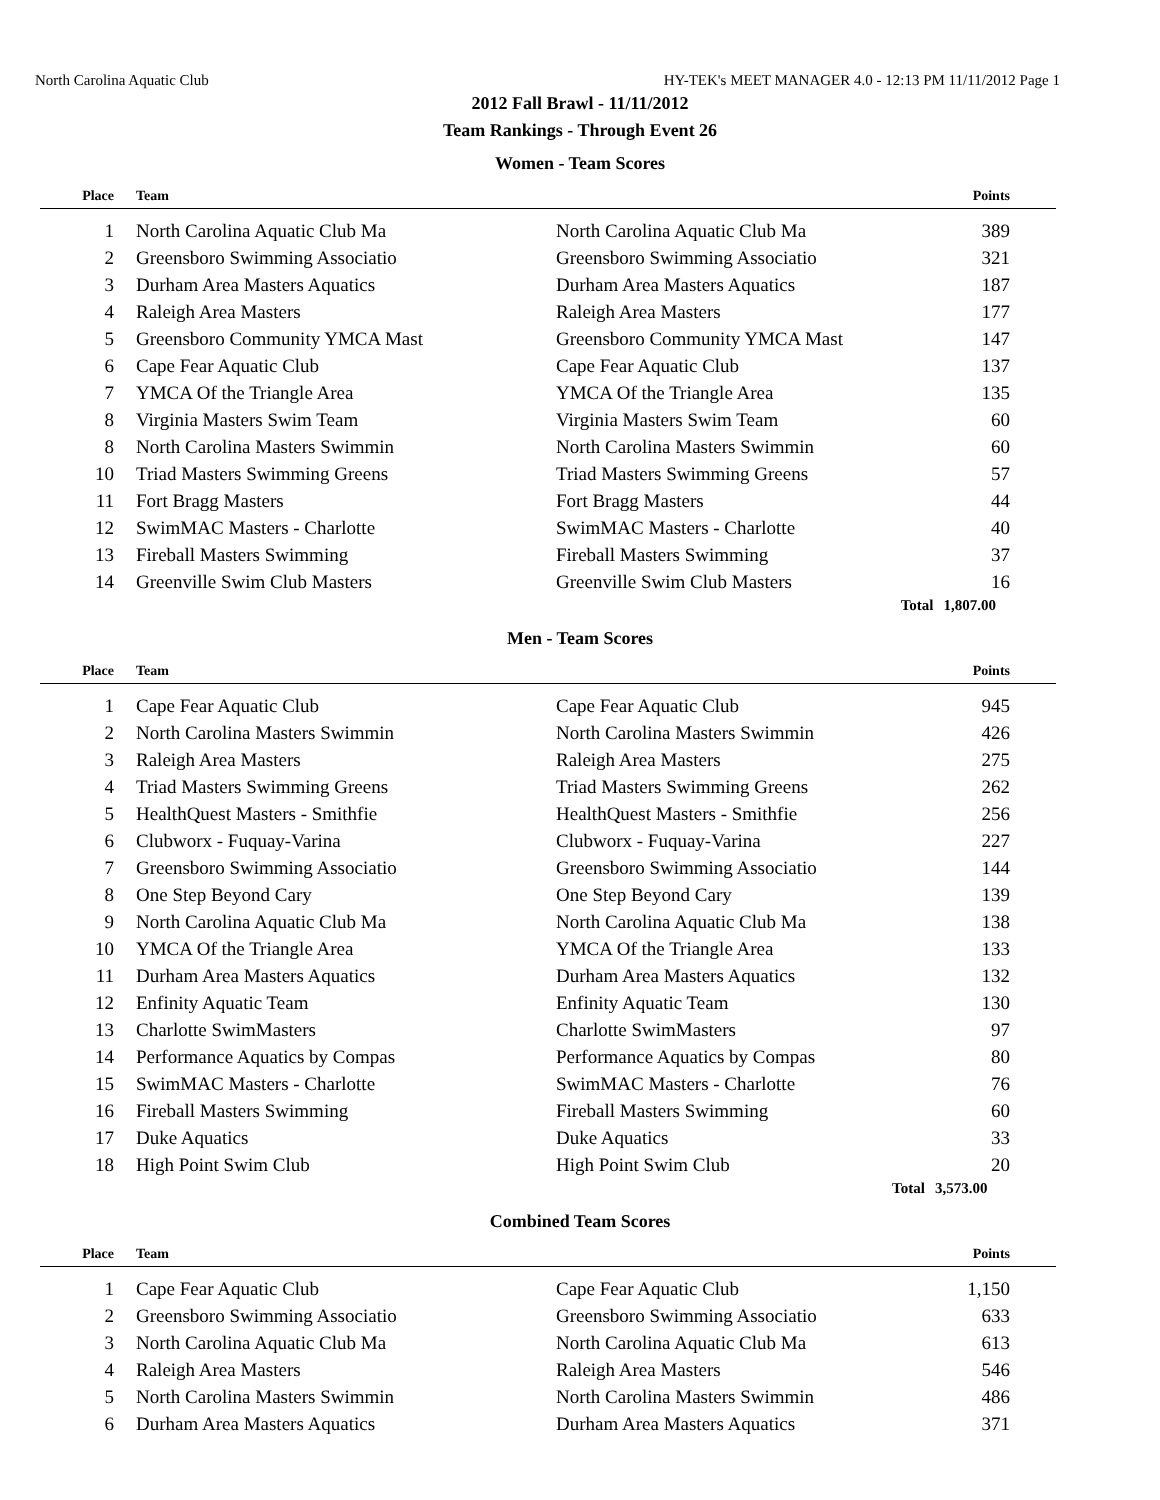North Carolina Aquatic Club HY-TEK's MEET MANAGER 4.0 - 12:13 PM 11/11/2012 Page 1
2012 Fall Brawl - 11/11/2012
Team Rankings - Through Event 26
Women - Team Scores
| Place | Team | | Points |
| --- | --- | --- | --- |
| 1 | North Carolina Aquatic Club Ma | North Carolina Aquatic Club Ma | 389 |
| 2 | Greensboro Swimming Associatio | Greensboro Swimming Associatio | 321 |
| 3 | Durham Area Masters Aquatics | Durham Area Masters Aquatics | 187 |
| 4 | Raleigh Area Masters | Raleigh Area Masters | 177 |
| 5 | Greensboro Community YMCA Mast | Greensboro Community YMCA Mast | 147 |
| 6 | Cape Fear Aquatic Club | Cape Fear Aquatic Club | 137 |
| 7 | YMCA Of the Triangle Area | YMCA Of the Triangle Area | 135 |
| 8 | Virginia Masters Swim Team | Virginia Masters Swim Team | 60 |
| 8 | North Carolina Masters Swimmin | North Carolina Masters Swimmin | 60 |
| 10 | Triad Masters Swimming Greens | Triad Masters Swimming Greens | 57 |
| 11 | Fort Bragg Masters | Fort Bragg Masters | 44 |
| 12 | SwimMAC Masters - Charlotte | SwimMAC Masters - Charlotte | 40 |
| 13 | Fireball Masters Swimming | Fireball Masters Swimming | 37 |
| 14 | Greenville Swim Club Masters | Greenville Swim Club Masters | 16 |
| | | Total | 1,807.00 |
Men - Team Scores
| Place | Team | | Points |
| --- | --- | --- | --- |
| 1 | Cape Fear Aquatic Club | Cape Fear Aquatic Club | 945 |
| 2 | North Carolina Masters Swimmin | North Carolina Masters Swimmin | 426 |
| 3 | Raleigh Area Masters | Raleigh Area Masters | 275 |
| 4 | Triad Masters Swimming Greens | Triad Masters Swimming Greens | 262 |
| 5 | HealthQuest Masters - Smithfie | HealthQuest Masters - Smithfie | 256 |
| 6 | Clubworx - Fuquay-Varina | Clubworx - Fuquay-Varina | 227 |
| 7 | Greensboro Swimming Associatio | Greensboro Swimming Associatio | 144 |
| 8 | One Step Beyond Cary | One Step Beyond Cary | 139 |
| 9 | North Carolina Aquatic Club Ma | North Carolina Aquatic Club Ma | 138 |
| 10 | YMCA Of the Triangle Area | YMCA Of the Triangle Area | 133 |
| 11 | Durham Area Masters Aquatics | Durham Area Masters Aquatics | 132 |
| 12 | Enfinity Aquatic Team | Enfinity Aquatic Team | 130 |
| 13 | Charlotte SwimMasters | Charlotte SwimMasters | 97 |
| 14 | Performance Aquatics by Compas | Performance Aquatics by Compas | 80 |
| 15 | SwimMAC Masters - Charlotte | SwimMAC Masters - Charlotte | 76 |
| 16 | Fireball Masters Swimming | Fireball Masters Swimming | 60 |
| 17 | Duke Aquatics | Duke Aquatics | 33 |
| 18 | High Point Swim Club | High Point Swim Club | 20 |
| | | Total | 3,573.00 |
Combined Team Scores
| Place | Team | | Points |
| --- | --- | --- | --- |
| 1 | Cape Fear Aquatic Club | Cape Fear Aquatic Club | 1,150 |
| 2 | Greensboro Swimming Associatio | Greensboro Swimming Associatio | 633 |
| 3 | North Carolina Aquatic Club Ma | North Carolina Aquatic Club Ma | 613 |
| 4 | Raleigh Area Masters | Raleigh Area Masters | 546 |
| 5 | North Carolina Masters Swimmin | North Carolina Masters Swimmin | 486 |
| 6 | Durham Area Masters Aquatics | Durham Area Masters Aquatics | 371 |